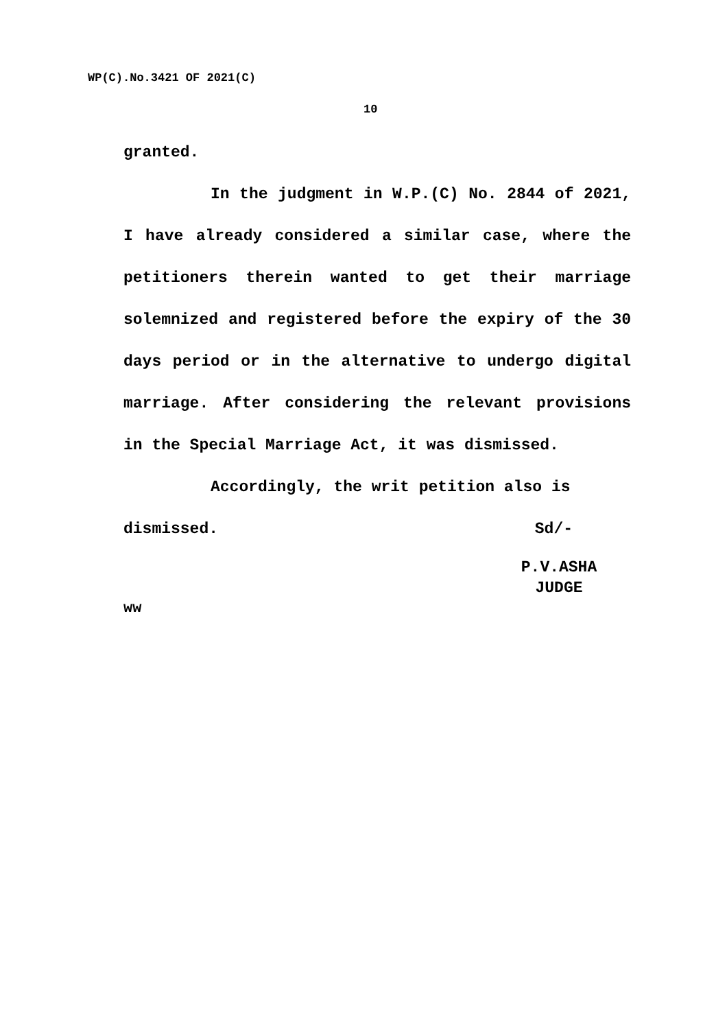WP(C).No.3421 OF 2021(C)
10
granted.
In the judgment in W.P.(C) No. 2844 of 2021, I have already considered a similar case, where the petitioners therein wanted to get their marriage solemnized and registered before the expiry of the 30 days period or in the alternative to undergo digital marriage. After considering the relevant provisions in the Special Marriage Act, it was dismissed.
Accordingly, the writ petition also is
dismissed. Sd/-
P.V.ASHA
JUDGE
ww